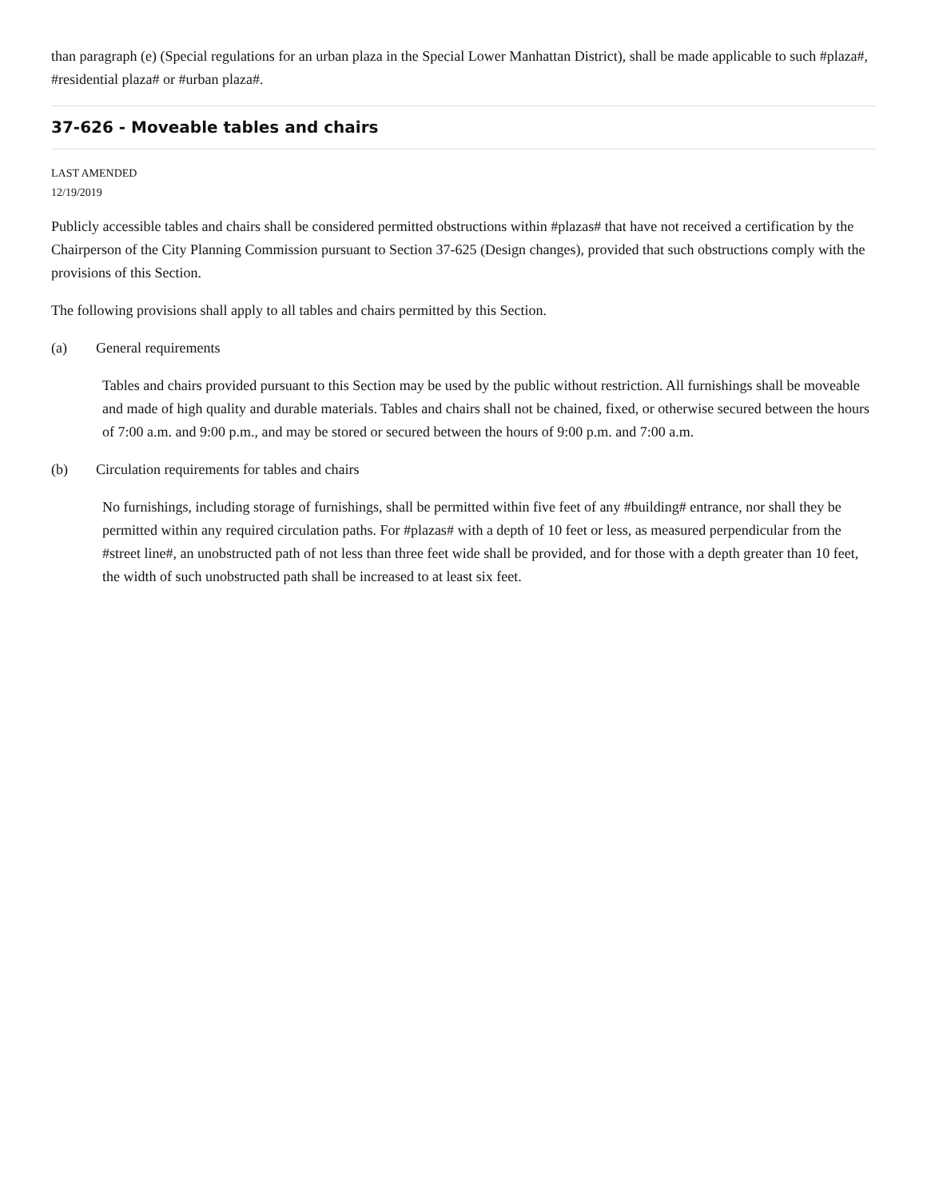than paragraph (e) (Special regulations for an urban plaza in the Special Lower Manhattan District), shall be made applicable to such #plaza#, #residential plaza# or #urban plaza#.
37-626 - Moveable tables and chairs
LAST AMENDED
12/19/2019
Publicly accessible tables and chairs shall be considered permitted obstructions within #plazas# that have not received a certification by the Chairperson of the City Planning Commission pursuant to Section 37-625 (Design changes), provided that such obstructions comply with the provisions of this Section.
The following provisions shall apply to all tables and chairs permitted by this Section.
(a) General requirements
Tables and chairs provided pursuant to this Section may be used by the public without restriction. All furnishings shall be moveable and made of high quality and durable materials. Tables and chairs shall not be chained, fixed, or otherwise secured between the hours of 7:00 a.m. and 9:00 p.m., and may be stored or secured between the hours of 9:00 p.m. and 7:00 a.m.
(b) Circulation requirements for tables and chairs
No furnishings, including storage of furnishings, shall be permitted within five feet of any #building# entrance, nor shall they be permitted within any required circulation paths. For #plazas# with a depth of 10 feet or less, as measured perpendicular from the #street line#, an unobstructed path of not less than three feet wide shall be provided, and for those with a depth greater than 10 feet, the width of such unobstructed path shall be increased to at least six feet.